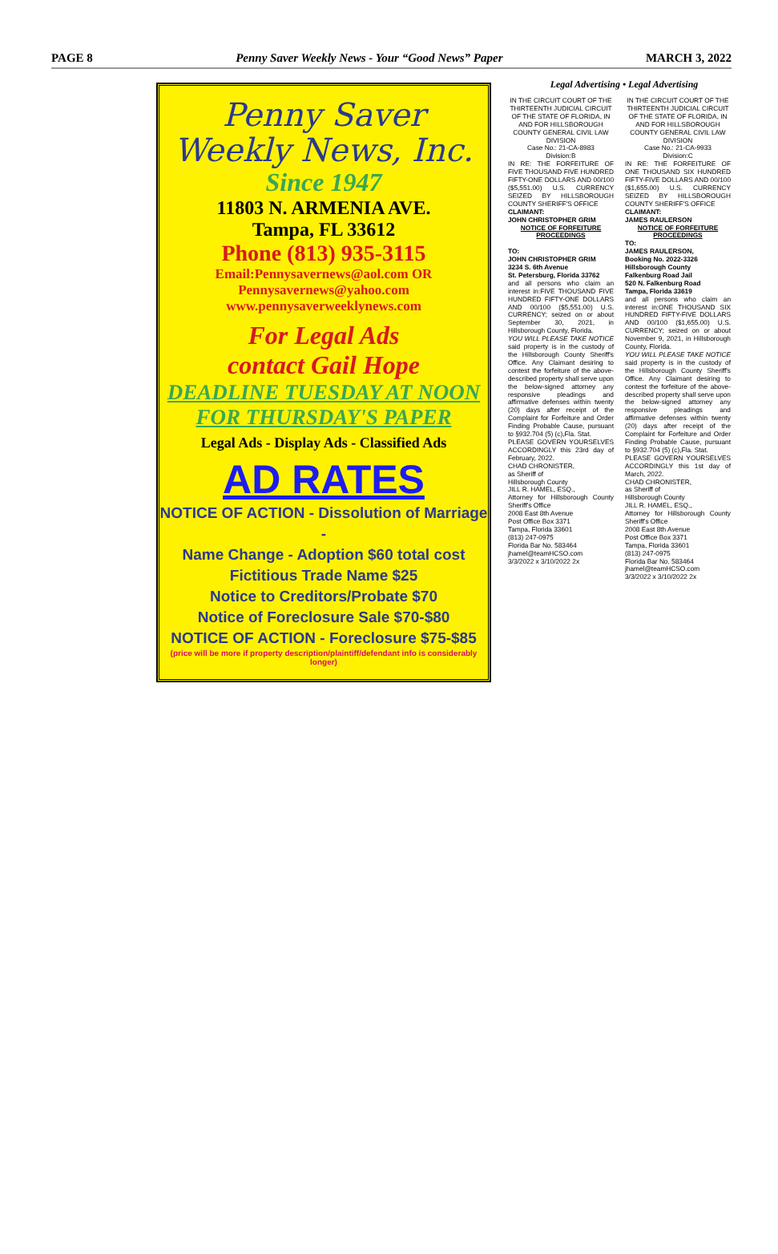PAGE 8 Penny Saver Weekly News - Your “Good News” Paper MARCH 3, 2022
Penny Saver
Weekly News, Inc.
Since 1947
11803 N. ARMENIA AVE.
Tampa, FL 33612
Phone (813) 935-3115
Email:Pennysavernews@aol.com OR
Pennysavernews@yahoo.com
www.pennysaverweeklynews.com
For Legal Ads
contact Gail Hope
DEADLINE TUESDAY AT NOON
FOR THURSDAY'S PAPER
Legal Ads - Display Ads - Classified Ads
AD RATES
NOTICE OF ACTION - Dissolution of Marriage -
Name Change - Adoption $60 total cost
Fictitious Trade Name $25
Notice to Creditors/Probate $70
Notice of Foreclosure Sale $70-$80
NOTICE OF ACTION - Foreclosure $75-$85
(price will be more if property description/plaintiff/defendant info is considerably longer)
Legal Advertising • Legal Advertising
IN THE CIRCUIT COURT OF THE THIRTEENTH JUDICIAL CIRCUIT OF THE STATE OF FLORIDA, IN AND FOR HILLSBOROUGH COUNTY GENERAL CIVIL LAW DIVISION
Case No.: 21-CA-8983
Division:B
IN RE: THE FORFEITURE OF FIVE THOUSAND FIVE HUNDRED FIFTY-ONE DOLLARS AND 00/100 ($5,551.00) U.S. CURRENCY SEIZED BY HILLSBOROUGH COUNTY SHERIFF'S OFFICE
CLAIMANT:
JOHN CHRISTOPHER GRIM
NOTICE OF FORFEITURE PROCEEDINGS
TO:
JOHN CHRISTOPHER GRIM
3234 S. 6th Avenue
St. Petersburg, Florida 33762
and all persons who claim an interest in:FIVE THOUSAND FIVE HUNDRED FIFTY-ONE DOLLARS AND 00/100 ($5,551.00) U.S. CURRENCY; seized on or about September 30, 2021, in Hillsborough County, Florida.
YOU WILL PLEASE TAKE NOTICE said property is in the custody of the Hillsborough County Sheriff's Office. Any Claimant desiring to contest the forfeiture of the above-described property shall serve upon the below-signed attorney any responsive pleadings and affirmative defenses within twenty (20) days after receipt of the Complaint for Forfeiture and Order Finding Probable Cause, pursuant to §932.704 (5) (c),Fla. Stat.
PLEASE GOVERN YOURSELVES ACCORDINGLY this 23rd day of February, 2022.
CHAD CHRONISTER,
as Sheriff of
Hillsborough County
JILL R. HAMEL, ESQ.,
Attorney for Hillsborough County Sheriff's Office
2008 East 8th Avenue
Post Office Box 3371
Tampa, Florida 33601
(813) 247-0975
Florida Bar No. 583464
jhamel@teamHCSO.com
3/3/2022 x 3/10/2022 2x
IN THE CIRCUIT COURT OF THE THIRTEENTH JUDICIAL CIRCUIT OF THE STATE OF FLORIDA, IN AND FOR HILLSBOROUGH COUNTY GENERAL CIVIL LAW DIVISION
Case No.: 21-CA-9933
Division:C
IN RE: THE FORFEITURE OF ONE THOUSAND SIX HUNDRED FIFTY-FIVE DOLLARS AND 00/100 ($1,655.00) U.S. CURRENCY SEIZED BY HILLSBOROUGH COUNTY SHERIFF'S OFFICE
CLAIMANT:
JAMES RAULERSON
NOTICE OF FORFEITURE PROCEEDINGS
TO:
JAMES RAULERSON,
Booking No. 2022-3326
Hillsborough County
Falkenburg Road Jail
520 N. Falkenburg Road
Tampa, Florida 33619
and all persons who claim an interest in:ONE THOUSAND SIX HUNDRED FIFTY-FIVE DOLLARS AND 00/100 ($1,655.00) U.S. CURRENCY; seized on or about November 9, 2021, in Hillsborough County, Florida.
YOU WILL PLEASE TAKE NOTICE said property is in the custody of the Hillsborough County Sheriff's Office. Any Claimant desiring to contest the forfeiture of the above-described property shall serve upon the below-signed attorney any responsive pleadings and affirmative defenses within twenty (20) days after receipt of the Complaint for Forfeiture and Order Finding Probable Cause, pursuant to §932.704 (5) (c),Fla. Stat.
PLEASE GOVERN YOURSELVES ACCORDINGLY this 1st day of March, 2022.
CHAD CHRONISTER,
as Sheriff of
Hillsborough County
JILL R. HAMEL, ESQ.,
Attorney for Hillsborough County Sheriff's Office
2008 East 8th Avenue
Post Office Box 3371
Tampa, Florida 33601
(813) 247-0975
Florida Bar No. 583464
jhamel@teamHCSO.com
3/3/2022 x 3/10/2022 2x